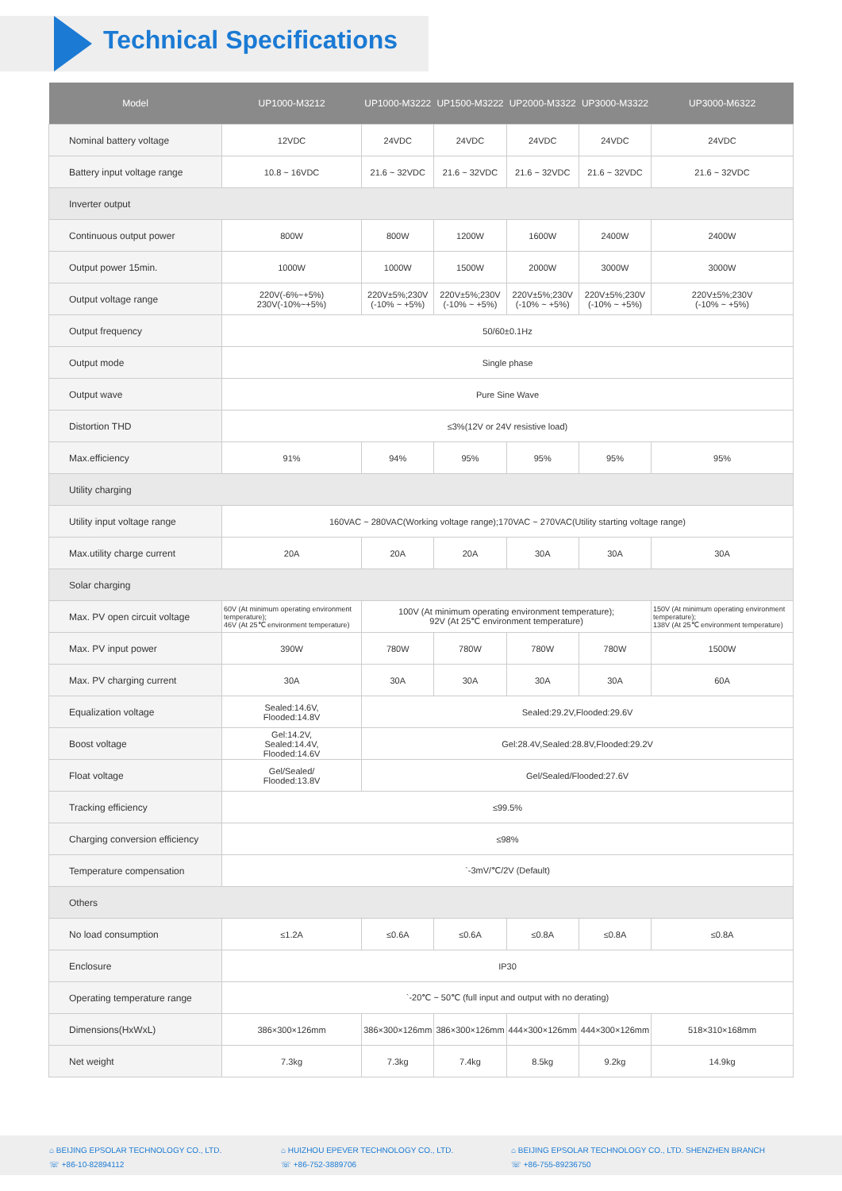Technical Specifications
| Model | UP1000-M3212 | UP1000-M3222 | UP1500-M3222 | UP2000-M3322 | UP3000-M3322 | UP3000-M6322 |
| --- | --- | --- | --- | --- | --- | --- |
| Nominal battery voltage | 12VDC | 24VDC | 24VDC | 24VDC | 24VDC | 24VDC |
| Battery input voltage range | 10.8 ~ 16VDC | 21.6 ~ 32VDC | 21.6 ~ 32VDC | 21.6 ~ 32VDC | 21.6 ~ 32VDC | 21.6 ~ 32VDC |
| Inverter output | | | | | | |
| Continuous output power | 800W | 800W | 1200W | 1600W | 2400W | 2400W |
| Output power 15min. | 1000W | 1000W | 1500W | 2000W | 3000W | 3000W |
| Output voltage range | 220V(-6%~+5%) 230V(-10%~+5%) | 220V±5%;230V (-10% ~ +5%) | 220V±5%;230V (-10% ~ +5%) | 220V±5%;230V (-10% ~ +5%) | 220V±5%;230V (-10% ~ +5%) | 220V±5%;230V (-10% ~ +5%) |
| Output frequency | 50/60±0.1Hz | | | | | |
| Output mode | Single phase | | | | | |
| Output wave | Pure Sine Wave | | | | | |
| Distortion THD | ≤3%(12V or 24V resistive load) | | | | | |
| Max.efficiency | 91% | 94% | 95% | 95% | 95% | 95% |
| Utility charging | | | | | | |
| Utility input voltage range | 160VAC ~ 280VAC(Working voltage range);170VAC ~ 270VAC(Utility starting voltage range) | | | | | |
| Max.utility charge current | 20A | 20A | 20A | 30A | 30A | 30A |
| Solar charging | | | | | | |
| Max. PV open circuit voltage | 60V (At minimum operating environment temperature); 46V (At 25℃ environment temperature) | 100V (At minimum operating environment temperature); 92V (At 25℃ environment temperature) | | | | 150V (At minimum operating environment temperature); 138V (At 25℃ environment temperature) |
| Max. PV input power | 390W | 780W | 780W | 780W | 780W | 1500W |
| Max. PV charging current | 30A | 30A | 30A | 30A | 30A | 60A |
| Equalization voltage | Sealed:14.6V, Flooded:14.8V | Sealed:29.2V,Flooded:29.6V | | | | |
| Boost voltage | Gel:14.2V, Sealed:14.4V, Flooded:14.6V | Gel:28.4V,Sealed:28.8V,Flooded:29.2V | | | | |
| Float voltage | Gel/Sealed/ Flooded:13.8V | Gel/Sealed/Flooded:27.6V | | | | |
| Tracking efficiency | ≤99.5% | | | | | |
| Charging conversion efficiency | ≤98% | | | | | |
| Temperature compensation | `-3mV/℃/2V (Default) | | | | | |
| Others | | | | | | |
| No load consumption | ≤1.2A | ≤0.6A | ≤0.6A | ≤0.8A | ≤0.8A | ≤0.8A |
| Enclosure | IP30 | | | | | |
| Operating temperature range | `-20℃ ~ 50℃ (full input and output with no derating) | | | | | |
| Dimensions(HxWxL) | 386×300×126mm | 386×300×126mm | 386×300×126mm | 444×300×126mm | 444×300×126mm | 518×310×168mm |
| Net weight | 7.3kg | 7.3kg | 7.4kg | 8.5kg | 9.2kg | 14.9kg |
⌂ BEIJING EPSOLAR TECHNOLOGY CO., LTD.
☏ +86-10-82894112
⌂ HUIZHOU EPEVER TECHNOLOGY CO., LTD.
☏ +86-752-3889706
⌂ BEIJING EPSOLAR TECHNOLOGY CO., LTD. SHENZHEN BRANCH
☏ +86-755-89236750